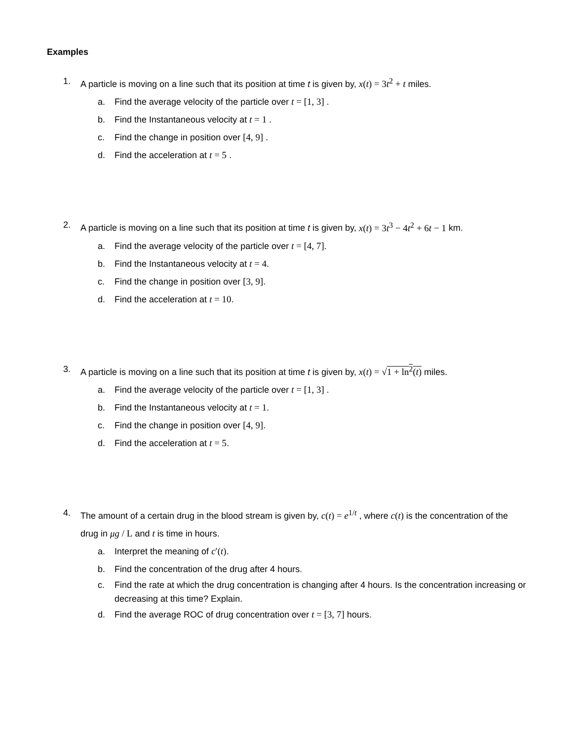Examples
1. A particle is moving on a line such that its position at time t is given by, x(t) = 3t<sup>2</sup> + t miles.
a. Find the average velocity of the particle over t = [1, 3] .
b. Find the Instantaneous velocity at t = 1 .
c. Find the change in position over [4, 9] .
d. Find the acceleration at t = 5 .
2. A particle is moving on a line such that its position at time t is given by, x(t) = 3t<sup>3</sup> − 4t<sup>2</sup> + 6t − 1 km.
a. Find the average velocity of the particle over t = [4, 7].
b. Find the Instantaneous velocity at t = 4.
c. Find the change in position over [3, 9].
d. Find the acceleration at t = 10.
3. A particle is moving on a line such that its position at time t is given by, x(t) = √1 + ln<sup>2</sup>(t) miles.
a. Find the average velocity of the particle over t = [1, 3] .
b. Find the Instantaneous velocity at t = 1.
c. Find the change in position over [4, 9].
d. Find the acceleration at t = 5.
4. The amount of a certain drug in the blood stream is given by, c(t) = e<sup>1/t</sup> , where c(t) is the concentration of the drug in μg / L and t is time in hours.
a. Interpret the meaning of c′(t).
b. Find the concentration of the drug after 4 hours.
c. Find the rate at which the drug concentration is changing after 4 hours. Is the concentration increasing or decreasing at this time? Explain.
d. Find the average ROC of drug concentration over t = [3, 7] hours.